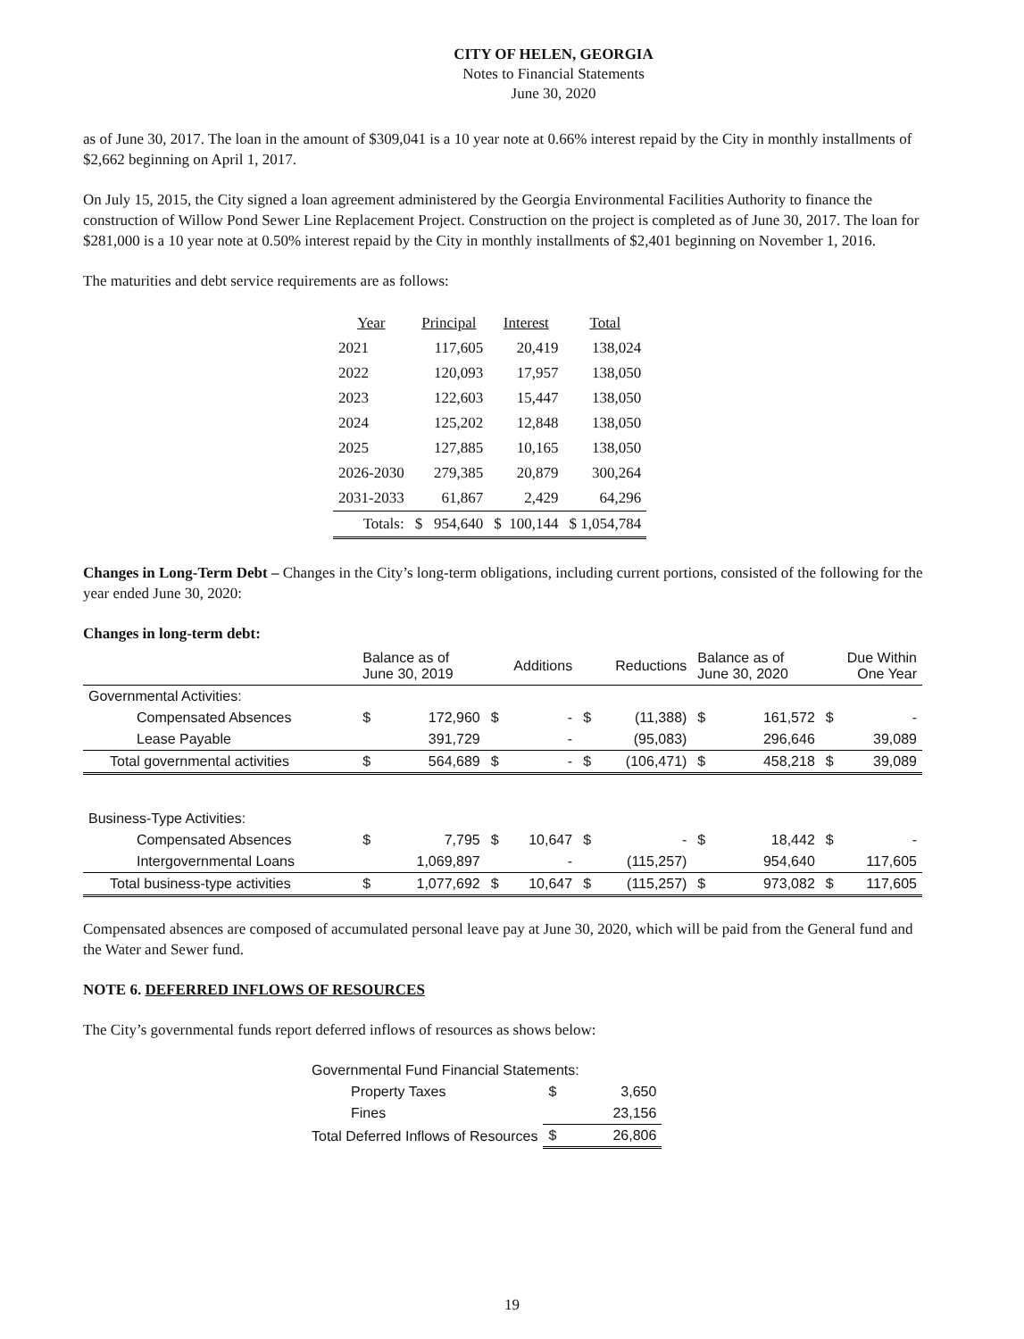CITY OF HELEN, GEORGIA
Notes to Financial Statements
June 30, 2020
as of June 30, 2017. The loan in the amount of $309,041 is a 10 year note at 0.66% interest repaid by the City in monthly installments of $2,662 beginning on April 1, 2017.
On July 15, 2015, the City signed a loan agreement administered by the Georgia Environmental Facilities Authority to finance the construction of Willow Pond Sewer Line Replacement Project. Construction on the project is completed as of June 30, 2017. The loan for $281,000 is a 10 year note at 0.50% interest repaid by the City in monthly installments of $2,401 beginning on November 1, 2016.
The maturities and debt service requirements are as follows:
| Year | Principal | Interest | Total |
| --- | --- | --- | --- |
| 2021 | 117,605 | 20,419 | 138,024 |
| 2022 | 120,093 | 17,957 | 138,050 |
| 2023 | 122,603 | 15,447 | 138,050 |
| 2024 | 125,202 | 12,848 | 138,050 |
| 2025 | 127,885 | 10,165 | 138,050 |
| 2026-2030 | 279,385 | 20,879 | 300,264 |
| 2031-2033 | 61,867 | 2,429 | 64,296 |
| Totals: | $ 954,640 | $ 100,144 | $ 1,054,784 |
Changes in Long-Term Debt – Changes in the City’s long-term obligations, including current portions, consisted of the following for the year ended June 30, 2020:
Changes in long-term debt:
| | Balance as of June 30, 2019 | | Additions | | Reductions | | Balance as of June 30, 2020 | | Due Within One Year | |
| Governmental Activities: | | | | | | | | | | |
| Compensated Absences | $ | 172,960 | $ | - | $ | (11,388) | $ | 161,572 | $ | - |
| Lease Payable | | 391,729 | | - | | (95,083) | | 296,646 | | 39,089 |
| Total governmental activities | $ | 564,689 | $ | - | $ | (106,471) | $ | 458,218 | $ | 39,089 |
| Business-Type Activities: | | | | | | | | | | |
| Compensated Absences | $ | 7,795 | $ | 10,647 | $ | - | $ | 18,442 | $ | - |
| Intergovernmental Loans | | 1,069,897 | | - | | (115,257) | | 954,640 | | 117,605 |
| Total business-type activities | $ | 1,077,692 | $ | 10,647 | $ | (115,257) | $ | 973,082 | $ | 117,605 |
Compensated absences are composed of accumulated personal leave pay at June 30, 2020, which will be paid from the General fund and the Water and Sewer fund.
NOTE 6. DEFERRED INFLOWS OF RESOURCES
The City’s governmental funds report deferred inflows of resources as shows below:
| Governmental Fund Financial Statements: | | |
| Property Taxes | $ | 3,650 |
| Fines | | 23,156 |
| Total Deferred Inflows of Resources | $ | 26,806 |
19